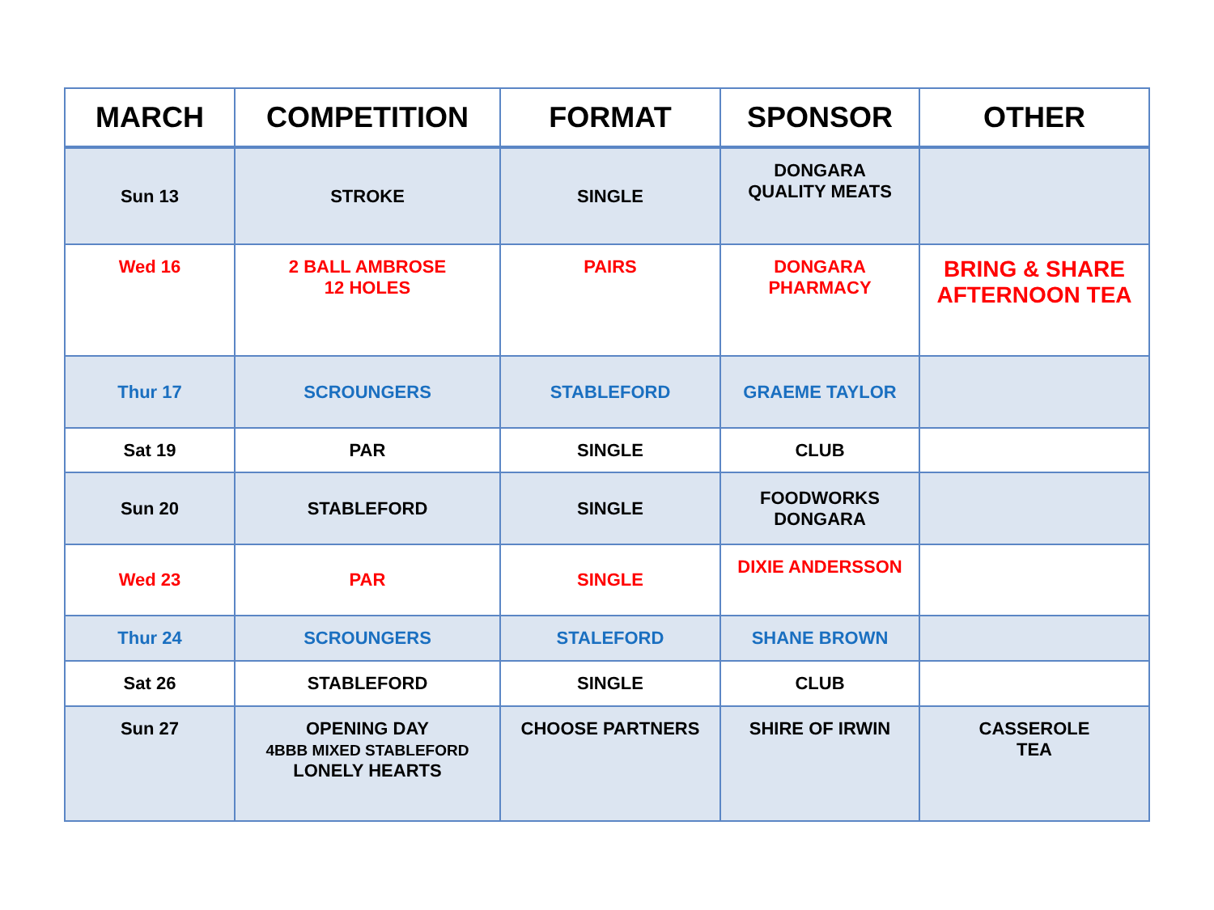| MARCH | COMPETITION | FORMAT | SPONSOR | OTHER |
| --- | --- | --- | --- | --- |
| Sun 13 | STROKE | SINGLE | DONGARA QUALITY MEATS | |
| Wed 16 | 2 BALL AMBROSE 12 HOLES | PAIRS | DONGARA PHARMACY | BRING & SHARE AFTERNOON TEA |
| Thur 17 | SCROUNGERS | STABLEFORD | GRAEME TAYLOR | |
| Sat 19 | PAR | SINGLE | CLUB | |
| Sun 20 | STABLEFORD | SINGLE | FOODWORKS DONGARA | |
| Wed 23 | PAR | SINGLE | DIXIE ANDERSSON | |
| Thur 24 | SCROUNGERS | STALEFORD | SHANE BROWN | |
| Sat 26 | STABLEFORD | SINGLE | CLUB | |
| Sun 27 | OPENING DAY 4BBB MIXED STABLEFORD LONELY HEARTS | CHOOSE PARTNERS | SHIRE OF IRWIN | CASSEROLE TEA |